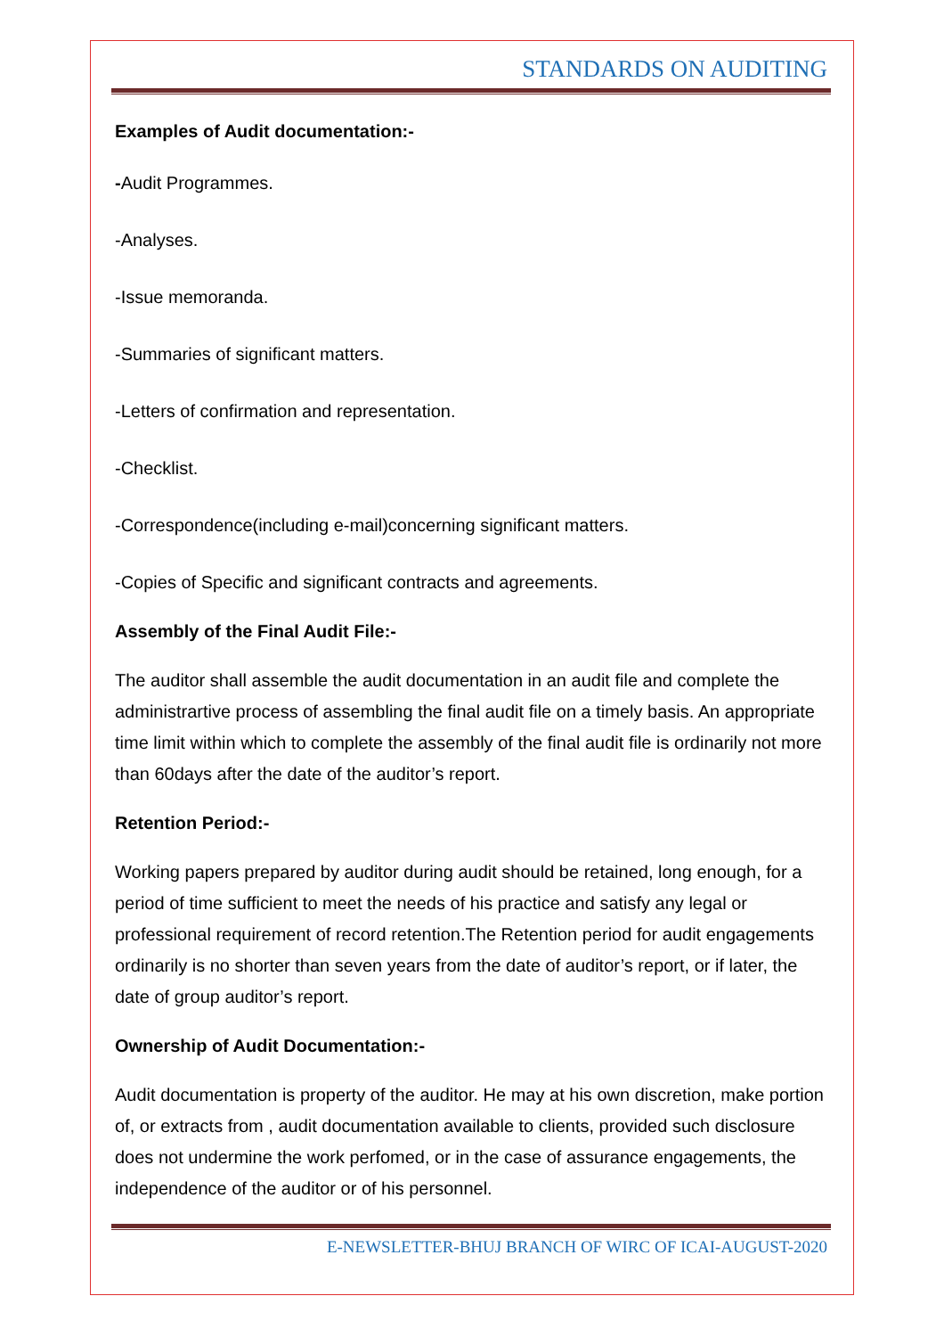STANDARDS ON AUDITING
Examples of Audit documentation:-
-Audit Programmes.
-Analyses.
-Issue memoranda.
-Summaries of significant matters.
-Letters of confirmation and representation.
-Checklist.
-Correspondence(including e-mail)concerning significant matters.
-Copies of Specific and significant contracts and agreements.
Assembly of the Final Audit File:-
The auditor shall assemble the audit documentation in an audit file and complete the administrartive process of assembling the final audit file on a timely basis. An appropriate time limit within which to complete the assembly of the final audit file is ordinarily not more than 60days after the date of the auditor’s report.
Retention Period:-
Working papers prepared by auditor during audit should be retained, long enough, for a period of time sufficient to meet the needs of his practice and satisfy any legal or professional requirement of record retention.The Retention period for audit engagements ordinarily is no shorter than seven years from the date of auditor’s report, or if later, the date of group auditor’s report.
Ownership of Audit Documentation:-
Audit documentation is property of the auditor. He may at his own discretion, make portion of, or extracts from , audit documentation available to clients, provided such disclosure does not undermine the work perfomed, or in the case of assurance engagements, the independence of the auditor or of his personnel.
E-NEWSLETTER-BHUJ BRANCH OF WIRC OF ICAI-AUGUST-2020